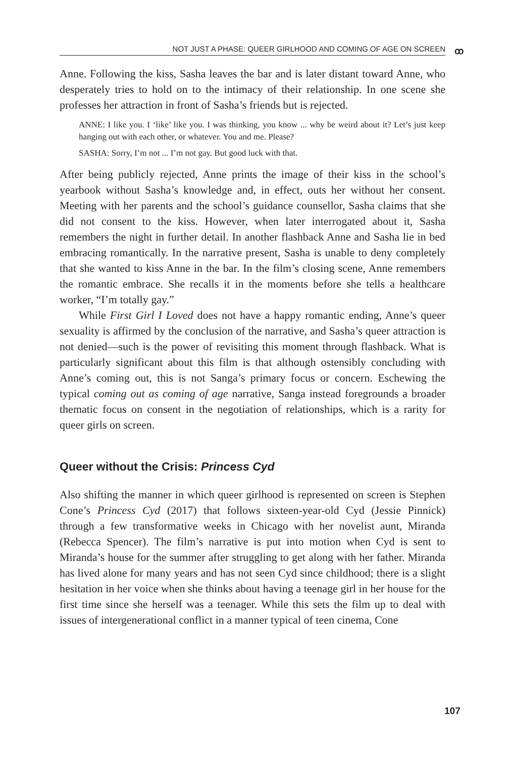NOT JUST A PHASE: QUEER GIRLHOOD AND COMING OF AGE ON SCREEN ꝏ
Anne. Following the kiss, Sasha leaves the bar and is later distant toward Anne, who desperately tries to hold on to the intimacy of their relationship. In one scene she professes her attraction in front of Sasha’s friends but is rejected.
ANNE: I like you. I ‘like’ like you. I was thinking, you know ... why be weird about it? Let’s just keep hanging out with each other, or whatever. You and me. Please?
SASHA: Sorry, I’m not ... I’m not gay. But good luck with that.
After being publicly rejected, Anne prints the image of their kiss in the school’s yearbook without Sasha’s knowledge and, in effect, outs her without her consent. Meeting with her parents and the school’s guidance counsellor, Sasha claims that she did not consent to the kiss. However, when later interrogated about it, Sasha remembers the night in further detail. In another flashback Anne and Sasha lie in bed embracing romantically. In the narrative present, Sasha is unable to deny completely that she wanted to kiss Anne in the bar. In the film’s closing scene, Anne remembers the romantic embrace. She recalls it in the moments before she tells a healthcare worker, “I’m totally gay.”
While First Girl I Loved does not have a happy romantic ending, Anne’s queer sexuality is affirmed by the conclusion of the narrative, and Sasha’s queer attraction is not denied—such is the power of revisiting this moment through flashback. What is particularly significant about this film is that although ostensibly concluding with Anne’s coming out, this is not Sanga’s primary focus or concern. Eschewing the typical coming out as coming of age narrative, Sanga instead foregrounds a broader thematic focus on consent in the negotiation of relationships, which is a rarity for queer girls on screen.
Queer without the Crisis: Princess Cyd
Also shifting the manner in which queer girlhood is represented on screen is Stephen Cone’s Princess Cyd (2017) that follows sixteen-year-old Cyd (Jessie Pinnick) through a few transformative weeks in Chicago with her novelist aunt, Miranda (Rebecca Spencer). The film’s narrative is put into motion when Cyd is sent to Miranda’s house for the summer after struggling to get along with her father. Miranda has lived alone for many years and has not seen Cyd since childhood; there is a slight hesitation in her voice when she thinks about having a teenage girl in her house for the first time since she herself was a teenager. While this sets the film up to deal with issues of intergenerational conflict in a manner typical of teen cinema, Cone
107